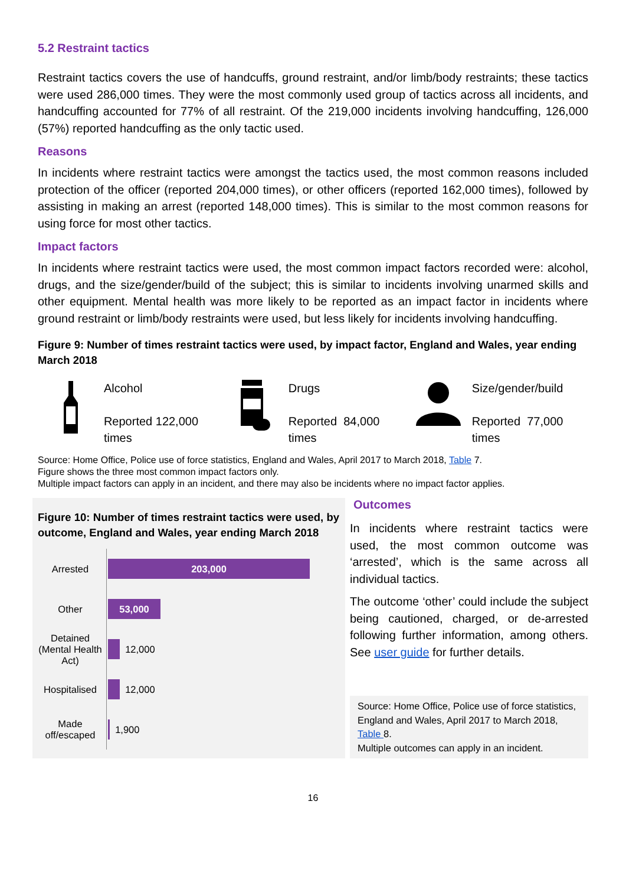5.2 Restraint tactics
Restraint tactics covers the use of handcuffs, ground restraint, and/or limb/body restraints; these tactics were used 286,000 times. They were the most commonly used group of tactics across all incidents, and handcuffing accounted for 77% of all restraint. Of the 219,000 incidents involving handcuffing, 126,000 (57%) reported handcuffing as the only tactic used.
Reasons
In incidents where restraint tactics were amongst the tactics used, the most common reasons included protection of the officer (reported 204,000 times), or other officers (reported 162,000 times), followed by assisting in making an arrest (reported 148,000 times). This is similar to the most common reasons for using force for most other tactics.
Impact factors
In incidents where restraint tactics were used, the most common impact factors recorded were: alcohol, drugs, and the size/gender/build of the subject; this is similar to incidents involving unarmed skills and other equipment. Mental health was more likely to be reported as an impact factor in incidents where ground restraint or limb/body restraints were used, but less likely for incidents involving handcuffing.
Figure 9: Number of times restraint tactics were used, by impact factor, England and Wales, year ending March 2018
Alcohol
Reported 122,000 times
Drugs
Reported 84,000 times
Size/gender/build
Reported 77,000 times
Source: Home Office, Police use of force statistics, England and Wales, April 2017 to March 2018, Table 7.
Figure shows the three most common impact factors only.
Multiple impact factors can apply in an incident, and there may also be incidents where no impact factor applies.
Figure 10: Number of times restraint tactics were used, by outcome, England and Wales, year ending March 2018
Arrested
203,000
Other
53,000
Detained (Mental Health Act)
12,000
Hospitalised
12,000
Made off/escaped
1,900
Outcomes
In incidents where restraint tactics were used, the most common outcome was ‘arrested’, which is the same across all individual tactics.
The outcome ‘other’ could include the subject being cautioned, charged, or de-arrested following further information, among others. See user guide for further details.
Source: Home Office, Police use of force statistics, England and Wales, April 2017 to March 2018, Table 8.
Multiple outcomes can apply in an incident.
16